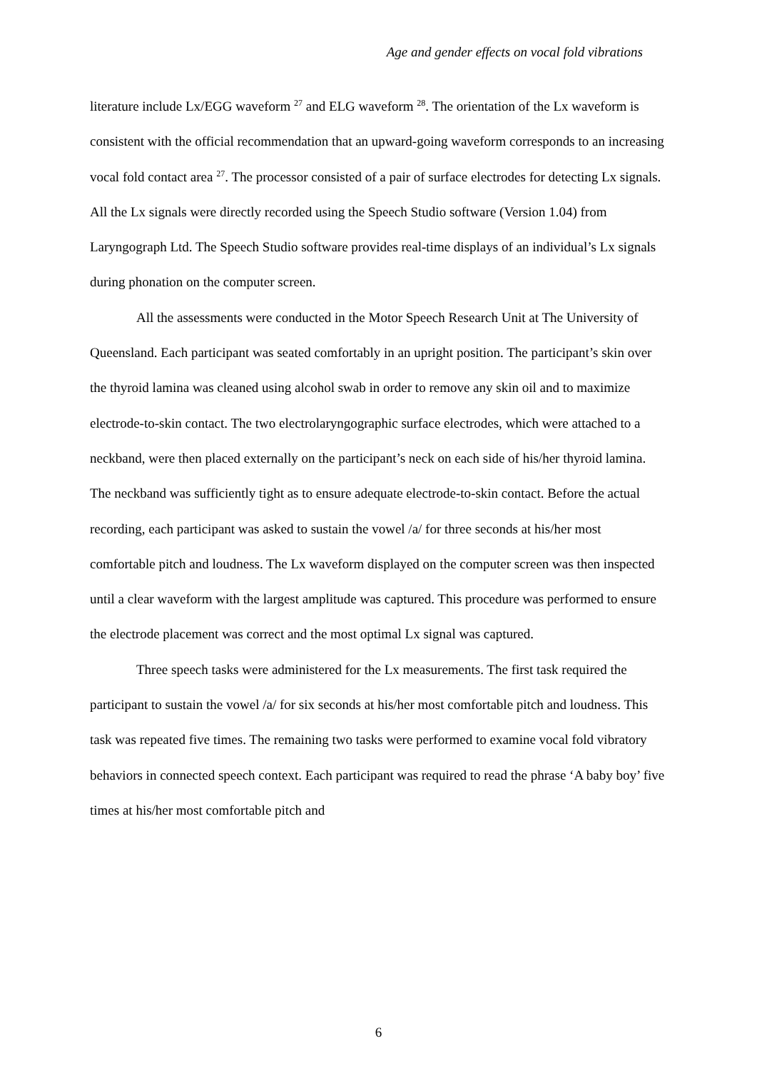Age and gender effects on vocal fold vibrations
literature include Lx/EGG waveform <sup>27</sup> and ELG waveform <sup>28</sup>. The orientation of the Lx waveform is consistent with the official recommendation that an upward-going waveform corresponds to an increasing vocal fold contact area <sup>27</sup>. The processor consisted of a pair of surface electrodes for detecting Lx signals. All the Lx signals were directly recorded using the Speech Studio software (Version 1.04) from Laryngograph Ltd. The Speech Studio software provides real-time displays of an individual’s Lx signals during phonation on the computer screen.
All the assessments were conducted in the Motor Speech Research Unit at The University of Queensland. Each participant was seated comfortably in an upright position. The participant’s skin over the thyroid lamina was cleaned using alcohol swab in order to remove any skin oil and to maximize electrode-to-skin contact. The two electrolaryngographic surface electrodes, which were attached to a neckband, were then placed externally on the participant’s neck on each side of his/her thyroid lamina. The neckband was sufficiently tight as to ensure adequate electrode-to-skin contact. Before the actual recording, each participant was asked to sustain the vowel /a/ for three seconds at his/her most comfortable pitch and loudness. The Lx waveform displayed on the computer screen was then inspected until a clear waveform with the largest amplitude was captured. This procedure was performed to ensure the electrode placement was correct and the most optimal Lx signal was captured.
Three speech tasks were administered for the Lx measurements. The first task required the participant to sustain the vowel /a/ for six seconds at his/her most comfortable pitch and loudness. This task was repeated five times. The remaining two tasks were performed to examine vocal fold vibratory behaviors in connected speech context. Each participant was required to read the phrase ‘A baby boy’ five times at his/her most comfortable pitch and
6